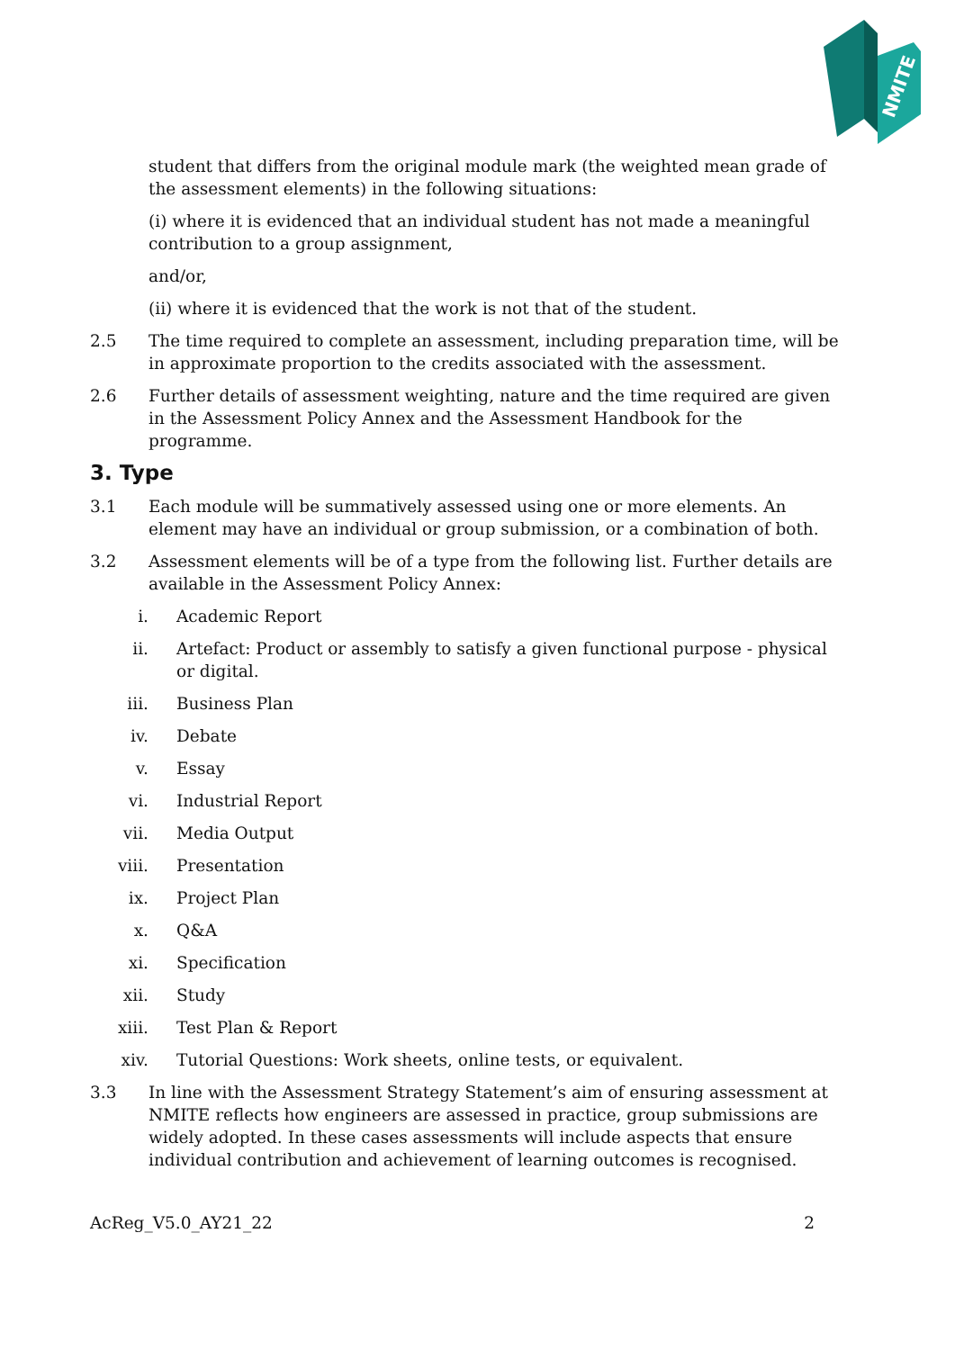NMITE
student that differs from the original module mark (the weighted mean grade of the assessment elements) in the following situations:
(i) where it is evidenced that an individual student has not made a meaningful contribution to a group assignment,
and/or,
(ii) where it is evidenced that the work is not that of the student.
2.5 The time required to complete an assessment, including preparation time, will be in approximate proportion to the credits associated with the assessment.
2.6 Further details of assessment weighting, nature and the time required are given in the Assessment Policy Annex and the Assessment Handbook for the programme.
3. Type
3.1 Each module will be summatively assessed using one or more elements. An element may have an individual or group submission, or a combination of both.
3.2 Assessment elements will be of a type from the following list. Further details are available in the Assessment Policy Annex:
i. Academic Report
ii. Artefact: Product or assembly to satisfy a given functional purpose - physical or digital.
iii. Business Plan
iv. Debate
v. Essay
vi. Industrial Report
vii. Media Output
viii. Presentation
ix. Project Plan
x. Q&A
xi. Specification
xii. Study
xiii. Test Plan & Report
xiv. Tutorial Questions: Work sheets, online tests, or equivalent.
3.3 In line with the Assessment Strategy Statement’s aim of ensuring assessment at NMITE reflects how engineers are assessed in practice, group submissions are widely adopted. In these cases assessments will include aspects that ensure individual contribution and achievement of learning outcomes is recognised.
AcReg_V5.0_AY21_22 2